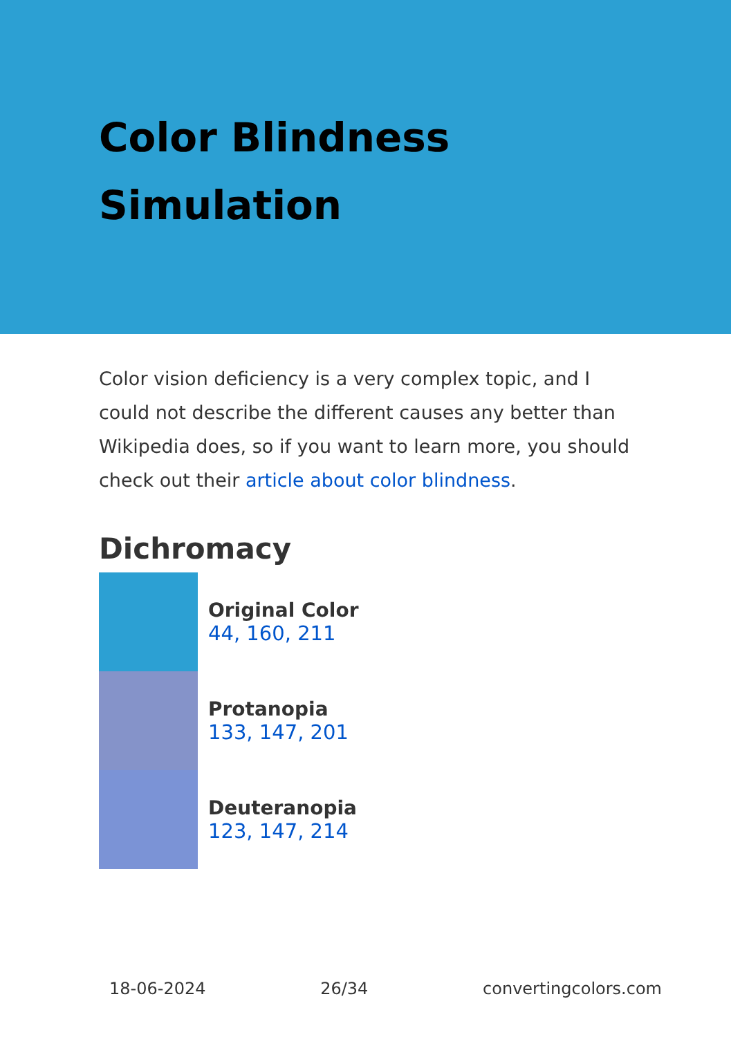Color Blindness Simulation
Color vision deficiency is a very complex topic, and I could not describe the different causes any better than Wikipedia does, so if you want to learn more, you should check out their article about color blindness.
Dichromacy
Original Color
44, 160, 211
Protanopia
133, 147, 201
Deuteranopia
123, 147, 214
18-06-2024 26/34 convertingcolors.com